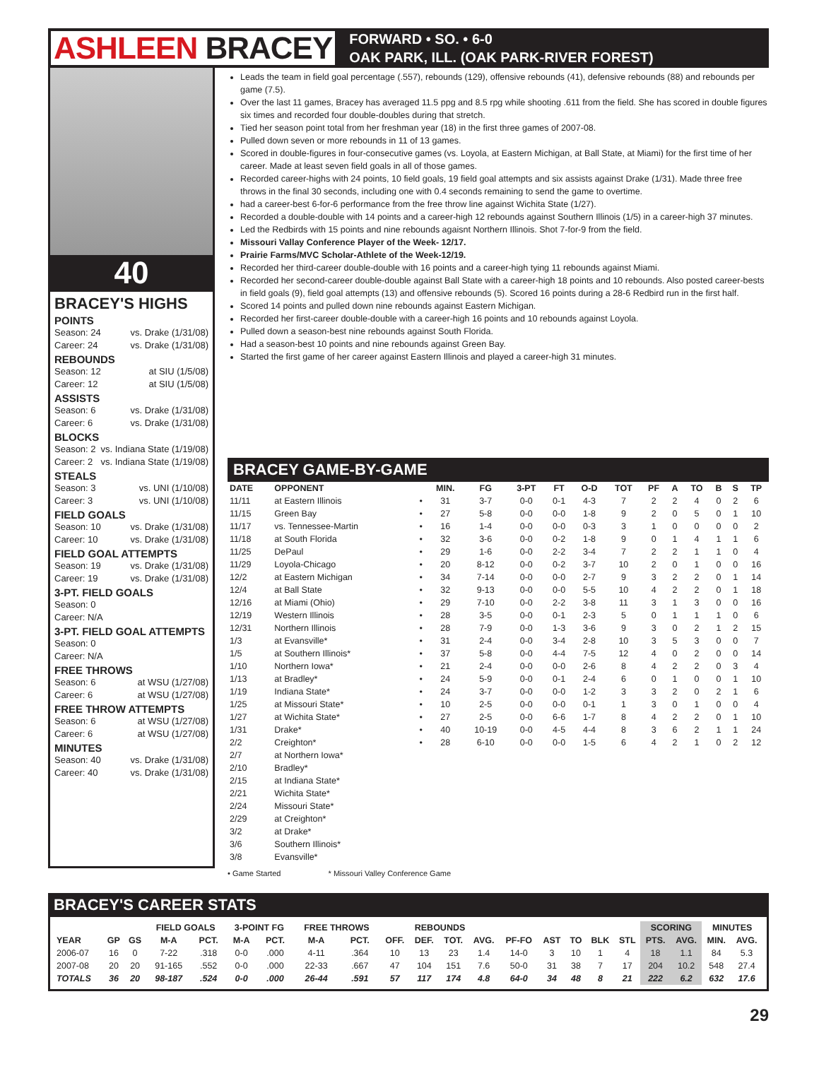ASHLEEN BRACEY
FORWARD • SO. • 6-0
OAK PARK, ILL. (OAK PARK-RIVER FOREST)
40
BRACEY'S HIGHS
POINTS
Season: 24 vs. Drake (1/31/08)
Career: 24 vs. Drake (1/31/08)
REBOUNDS
Season: 12 at SIU (1/5/08)
Career: 12 at SIU (1/5/08)
ASSISTS
Season: 6 vs. Drake (1/31/08)
Career: 6 vs. Drake (1/31/08)
BLOCKS
Season: 2 vs. Indiana State (1/19/08)
Career: 2 vs. Indiana State (1/19/08)
STEALS
Season: 3 vs. UNI (1/10/08)
Career: 3 vs. UNI (1/10/08)
FIELD GOALS
Season: 10 vs. Drake (1/31/08)
Career: 10 vs. Drake (1/31/08)
FIELD GOAL ATTEMPTS
Season: 19 vs. Drake (1/31/08)
Career: 19 vs. Drake (1/31/08)
3-PT. FIELD GOALS
Season: 0
Career: N/A
3-PT. FIELD GOAL ATTEMPTS
Season: 0
Career: N/A
FREE THROWS
Season: 6 at WSU (1/27/08)
Career: 6 at WSU (1/27/08)
FREE THROW ATTEMPTS
Season: 6 at WSU (1/27/08)
Career: 6 at WSU (1/27/08)
MINUTES
Season: 40 vs. Drake (1/31/08)
Career: 40 vs. Drake (1/31/08)
Leads the team in field goal percentage (.557), rebounds (129), offensive rebounds (41), defensive rebounds (88) and rebounds per game (7.5).
Over the last 11 games, Bracey has averaged 11.5 ppg and 8.5 rpg while shooting .611 from the field. She has scored in double figures six times and recorded four double-doubles during that stretch.
Tied her season point total from her freshman year (18) in the first three games of 2007-08.
Pulled down seven or more rebounds in 11 of 13 games.
Scored in double-figures in four-consecutive games (vs. Loyola, at Eastern Michigan, at Ball State, at Miami) for the first time of her career. Made at least seven field goals in all of those games.
Recorded career-highs with 24 points, 10 field goals, 19 field goal attempts and six assists against Drake (1/31). Made three free throws in the final 30 seconds, including one with 0.4 seconds remaining to send the game to overtime.
had a career-best 6-for-6 performance from the free throw line against Wichita State (1/27).
Recorded a double-double with 14 points and a career-high 12 rebounds against Southern Illinois (1/5) in a career-high 37 minutes.
Led the Redbirds with 15 points and nine rebounds agaisnt Northern Illinois. Shot 7-for-9 from the field.
Missouri Vallay Conference Player of the Week- 12/17.
Prairie Farms/MVC Scholar-Athlete of the Week-12/19.
Recorded her third-career double-double with 16 points and a career-high tying 11 rebounds against Miami.
Recorded her second-career double-double against Ball State with a career-high 18 points and 10 rebounds. Also posted career-bests in field goals (9), field goal attempts (13) and offensive rebounds (5). Scored 16 points during a 28-6 Redbird run in the first half.
Scored 14 points and pulled down nine rebounds against Eastern Michigan.
Recorded her first-career double-double with a career-high 16 points and 10 rebounds against Loyola.
Pulled down a season-best nine rebounds against South Florida.
Had a season-best 10 points and nine rebounds against Green Bay.
Started the first game of her career against Eastern Illinois and played a career-high 31 minutes.
BRACEY GAME-BY-GAME
| DATE | OPPONENT | | MIN. | FG | 3-PT | FT | O-D | TOT | PF | A | TO | B | S | TP |
| --- | --- | --- | --- | --- | --- | --- | --- | --- | --- | --- | --- | --- | --- | --- |
| 11/11 | at Eastern Illinois | • | 31 | 3-7 | 0-0 | 0-1 | 4-3 | 7 | 2 | 2 | 4 | 0 | 2 | 6 |
| 11/15 | Green Bay | • | 27 | 5-8 | 0-0 | 0-0 | 1-8 | 9 | 2 | 0 | 5 | 0 | 1 | 10 |
| 11/17 | vs. Tennessee-Martin | • | 16 | 1-4 | 0-0 | 0-0 | 0-3 | 3 | 1 | 0 | 0 | 0 | 0 | 2 |
| 11/18 | at South Florida | • | 32 | 3-6 | 0-0 | 0-2 | 1-8 | 9 | 0 | 1 | 4 | 1 | 1 | 6 |
| 11/25 | DePaul | • | 29 | 1-6 | 0-0 | 2-2 | 3-4 | 7 | 2 | 2 | 1 | 1 | 0 | 4 |
| 11/29 | Loyola-Chicago | • | 20 | 8-12 | 0-0 | 0-2 | 3-7 | 10 | 2 | 0 | 1 | 0 | 0 | 16 |
| 12/2 | at Eastern Michigan | • | 34 | 7-14 | 0-0 | 0-0 | 2-7 | 9 | 3 | 2 | 2 | 0 | 1 | 14 |
| 12/4 | at Ball State | • | 32 | 9-13 | 0-0 | 0-0 | 5-5 | 10 | 4 | 2 | 2 | 0 | 1 | 18 |
| 12/16 | at Miami (Ohio) | • | 29 | 7-10 | 0-0 | 2-2 | 3-8 | 11 | 3 | 1 | 3 | 0 | 0 | 16 |
| 12/19 | Western Illinois | • | 28 | 3-5 | 0-0 | 0-1 | 2-3 | 5 | 0 | 1 | 1 | 1 | 0 | 6 |
| 12/31 | Northern Illinois | • | 28 | 7-9 | 0-0 | 1-3 | 3-6 | 9 | 3 | 0 | 2 | 1 | 2 | 15 |
| 1/3 | at Evansville* | • | 31 | 2-4 | 0-0 | 3-4 | 2-8 | 10 | 3 | 5 | 3 | 0 | 0 | 7 |
| 1/5 | at Southern Illinois* | • | 37 | 5-8 | 0-0 | 4-4 | 7-5 | 12 | 4 | 0 | 2 | 0 | 0 | 14 |
| 1/10 | Northern Iowa* | • | 21 | 2-4 | 0-0 | 0-0 | 2-6 | 8 | 4 | 2 | 2 | 0 | 3 | 4 |
| 1/13 | at Bradley* | • | 24 | 5-9 | 0-0 | 0-1 | 2-4 | 6 | 0 | 1 | 0 | 0 | 1 | 10 |
| 1/19 | Indiana State* | • | 24 | 3-7 | 0-0 | 0-0 | 1-2 | 3 | 3 | 2 | 0 | 2 | 1 | 6 |
| 1/25 | at Missouri State* | • | 10 | 2-5 | 0-0 | 0-0 | 0-1 | 1 | 3 | 0 | 1 | 0 | 0 | 4 |
| 1/27 | at Wichita State* | • | 27 | 2-5 | 0-0 | 6-6 | 1-7 | 8 | 4 | 2 | 2 | 0 | 1 | 10 |
| 1/31 | Drake* | • | 40 | 10-19 | 0-0 | 4-5 | 4-4 | 8 | 3 | 6 | 2 | 1 | 1 | 24 |
| 2/2 | Creighton* | • | 28 | 6-10 | 0-0 | 0-0 | 1-5 | 6 | 4 | 2 | 1 | 0 | 2 | 12 |
| 2/7 | at Northern Iowa* | | | | | | | | | | | | | |
| 2/10 | Bradley* | | | | | | | | | | | | | |
| 2/15 | at Indiana State* | | | | | | | | | | | | | |
| 2/21 | Wichita State* | | | | | | | | | | | | | |
| 2/24 | Missouri State* | | | | | | | | | | | | | |
| 2/29 | at Creighton* | | | | | | | | | | | | | |
| 3/2 | at Drake* | | | | | | | | | | | | | |
| 3/6 | Southern Illinois* | | | | | | | | | | | | | |
| 3/8 | Evansville* | | | | | | | | | | | | | |
• Game Started * Missouri Valley Conference Game
BRACEY'S CAREER STATS
| | | | FIELD GOALS | | 3-POINT FG | | FREE THROWS | | REBOUNDS | | | | | | | | | SCORING | | MINUTES | |
| --- | --- | --- | --- | --- | --- | --- | --- | --- | --- | --- | --- | --- | --- | --- | --- | --- | --- | --- | --- | --- | --- |
| YEAR | GP | GS | M-A | PCT. | M-A | PCT. | M-A | PCT. | OFF. | DEF. | TOT. | AVG. | PF-FO | AST | TO | BLK | STL | PTS. | AVG. | MIN. | AVG. |
| 2006-07 | 16 | 0 | 7-22 | .318 | 0-0 | .000 | 4-11 | .364 | 10 | 13 | 23 | 1.4 | 14-0 | 3 | 10 | 1 | 4 | 18 | 1.1 | 84 | 5.3 |
| 2007-08 | 20 | 20 | 91-165 | .552 | 0-0 | .000 | 22-33 | .667 | 47 | 104 | 151 | 7.6 | 50-0 | 31 | 38 | 7 | 17 | 204 | 10.2 | 548 | 27.4 |
| TOTALS | 36 | 20 | 98-187 | .524 | 0-0 | .000 | 26-44 | .591 | 57 | 117 | 174 | 4.8 | 64-0 | 34 | 48 | 8 | 21 | 222 | 6.2 | 632 | 17.6 |
29